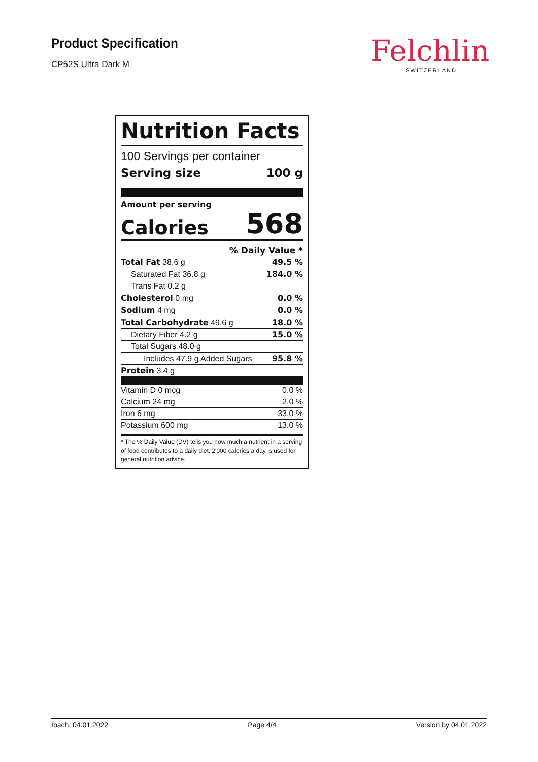Product Specification
CP52S Ultra Dark M
Felchlin
SWITZERLAND
Nutrition Facts
100 Servings per container
Serving size 100 g
Amount per serving
Calories 568
% Daily Value *
| Total Fat 38.6 g | 49.5 % |
| Saturated Fat 36.8 g | 184.0 % |
| Trans Fat 0.2 g | |
| Cholesterol 0 mg | 0.0 % |
| Sodium 4 mg | 0.0 % |
| Total Carbohydrate 49.6 g | 18.0 % |
| Dietary Fiber 4.2 g | 15.0 % |
| Total Sugars 48.0 g | |
| Includes 47.9 g Added Sugars | 95.8 % |
| Protein 3.4 g | |
| Vitamin D 0 mcg | 0.0 % |
| Calcium 24 mg | 2.0 % |
| Iron 6 mg | 33.0 % |
| Potassium 600 mg | 13.0 % |
* The % Daily Value (DV) tells you how much a nutrient in a serving of food contributes to a daily diet. 2'000 calories a day is used for general nutrition advice.
Ibach, 04.01.2022 Page 4/4 Version by 04.01.2022